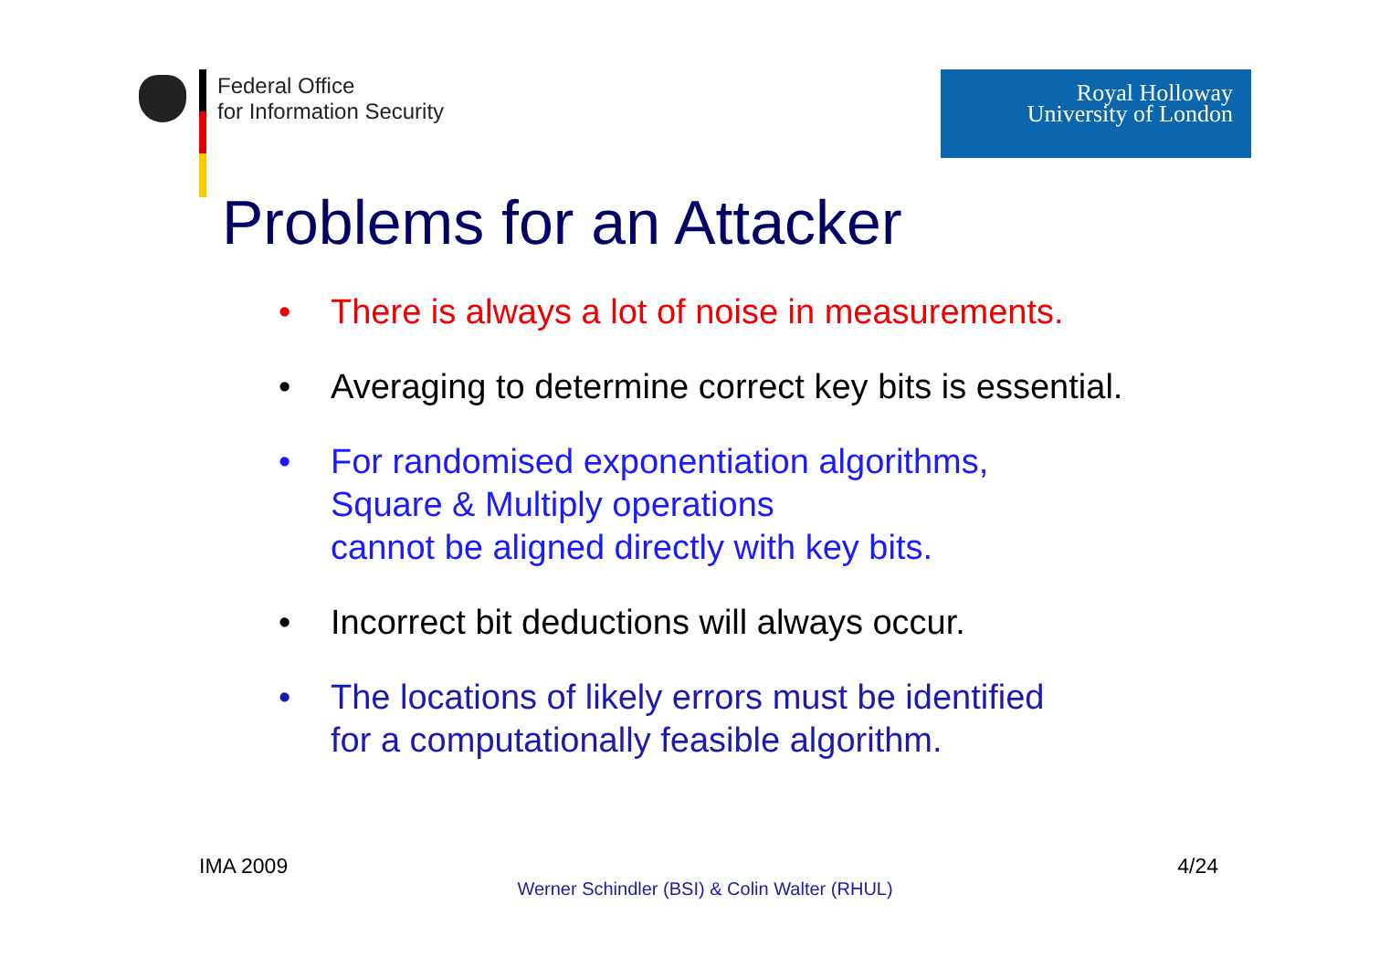Federal Office
for Information Security
Royal Holloway
University of London
Problems for an Attacker
• There is always a lot of noise in measurements.
• Averaging to determine correct key bits is essential.
• For randomised exponentiation algorithms,
Square & Multiply operations
cannot be aligned directly with key bits.
• Incorrect bit deductions will always occur.
• The locations of likely errors must be identified
for a computationally feasible algorithm.
IMA 2009 4/24
Werner Schindler (BSI) & Colin Walter (RHUL)